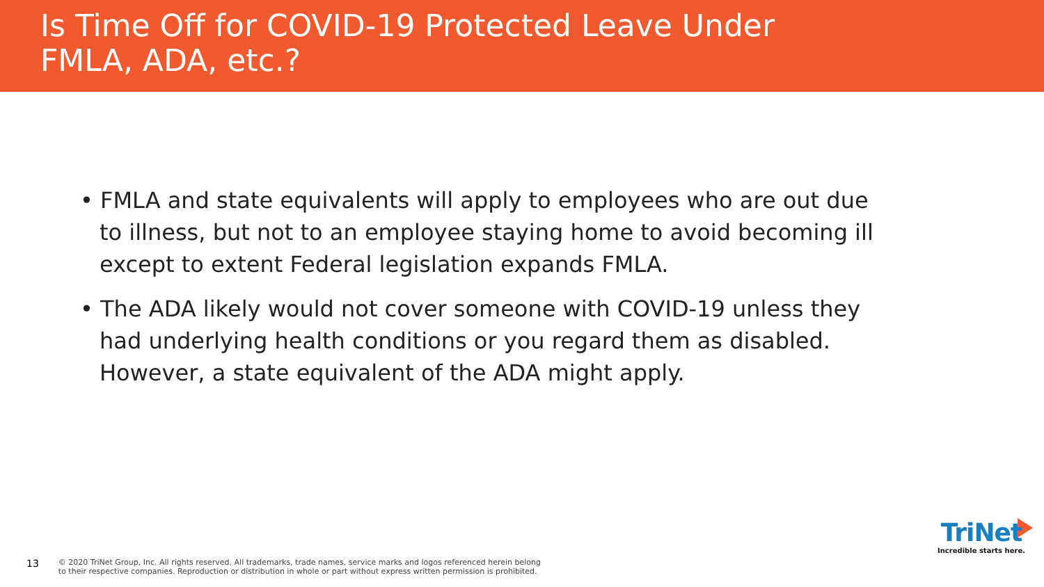Is Time Off for COVID-19 Protected Leave Under
FMLA, ADA, etc.?
• FMLA and state equivalents will apply to employees who are out due to illness, but not to an employee staying home to avoid becoming ill except to extent Federal legislation expands FMLA.
• The ADA likely would not cover someone with COVID-19 unless they had underlying health conditions or you regard them as disabled. However, a state equivalent of the ADA might apply.
13 © 2020 TriNet Group, Inc. All rights reserved. All trademarks, trade names, service marks and logos referenced herein belong
to their respective companies. Reproduction or distribution in whole or part without express written permission is prohibited.
TriNet
Incredible starts here.